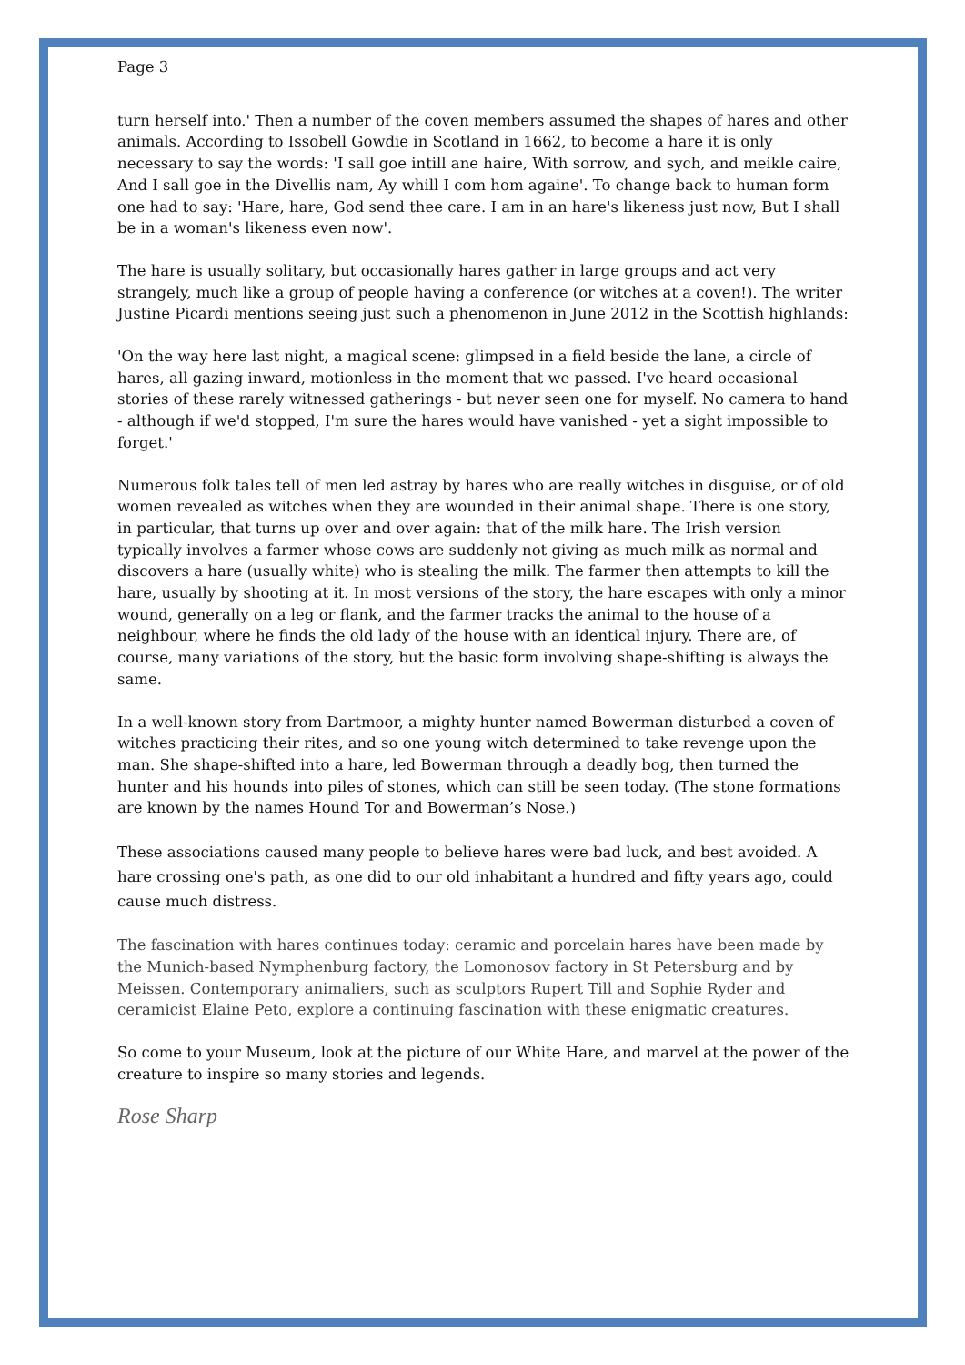Page 3
turn herself into.' Then a number of the coven members assumed the shapes of hares and other animals. According to Issobell Gowdie in Scotland in 1662, to become a hare it is only necessary to say the words: 'I sall goe intill ane haire, With sorrow, and sych, and meikle caire, And I sall goe in the Divellis nam, Ay whill I com hom againe'. To change back to human form one had to say: 'Hare, hare, God send thee care. I am in an hare's likeness just now, But I shall be in a woman's likeness even now'.
The hare is usually solitary, but occasionally hares gather in large groups and act very strangely, much like a group of people having a conference (or witches at a coven!). The writer Justine Picardi mentions seeing just such a phenomenon in June 2012 in the Scottish highlands:
'On the way here last night, a magical scene: glimpsed in a field beside the lane, a circle of hares, all gazing inward, motionless in the moment that we passed. I've heard occasional stories of these rarely witnessed gatherings - but never seen one for myself. No camera to hand - although if we'd stopped, I'm sure the hares would have vanished - yet a sight impossible to forget.'
Numerous folk tales tell of men led astray by hares who are really witches in disguise, or of old women revealed as witches when they are wounded in their animal shape. There is one story, in particular, that turns up over and over again: that of the milk hare. The Irish version typically involves a farmer whose cows are suddenly not giving as much milk as normal and discovers a hare (usually white) who is stealing the milk. The farmer then attempts to kill the hare, usually by shooting at it. In most versions of the story, the hare escapes with only a minor wound, generally on a leg or flank, and the farmer tracks the animal to the house of a neighbour, where he finds the old lady of the house with an identical injury. There are, of course, many variations of the story, but the basic form involving shape-shifting is always the same.
In a well-known story from Dartmoor, a mighty hunter named Bowerman disturbed a coven of witches practicing their rites, and so one young witch determined to take revenge upon the man. She shape-shifted into a hare, led Bowerman through a deadly bog, then turned the hunter and his hounds into piles of stones, which can still be seen today. (The stone formations are known by the names Hound Tor and Bowerman’s Nose.)
These associations caused many people to believe hares were bad luck, and best avoided. A hare crossing one's path, as one did to our old inhabitant a hundred and fifty years ago, could cause much distress.
The fascination with hares continues today: ceramic and porcelain hares have been made by the Munich-based Nymphenburg factory, the Lomonosov factory in St Petersburg and by Meissen. Contemporary animaliers, such as sculptors Rupert Till and Sophie Ryder and ceramicist Elaine Peto, explore a continuing fascination with these enigmatic creatures.
So come to your Museum, look at the picture of our White Hare, and marvel at the power of the creature to inspire so many stories and legends.
Rose Sharp